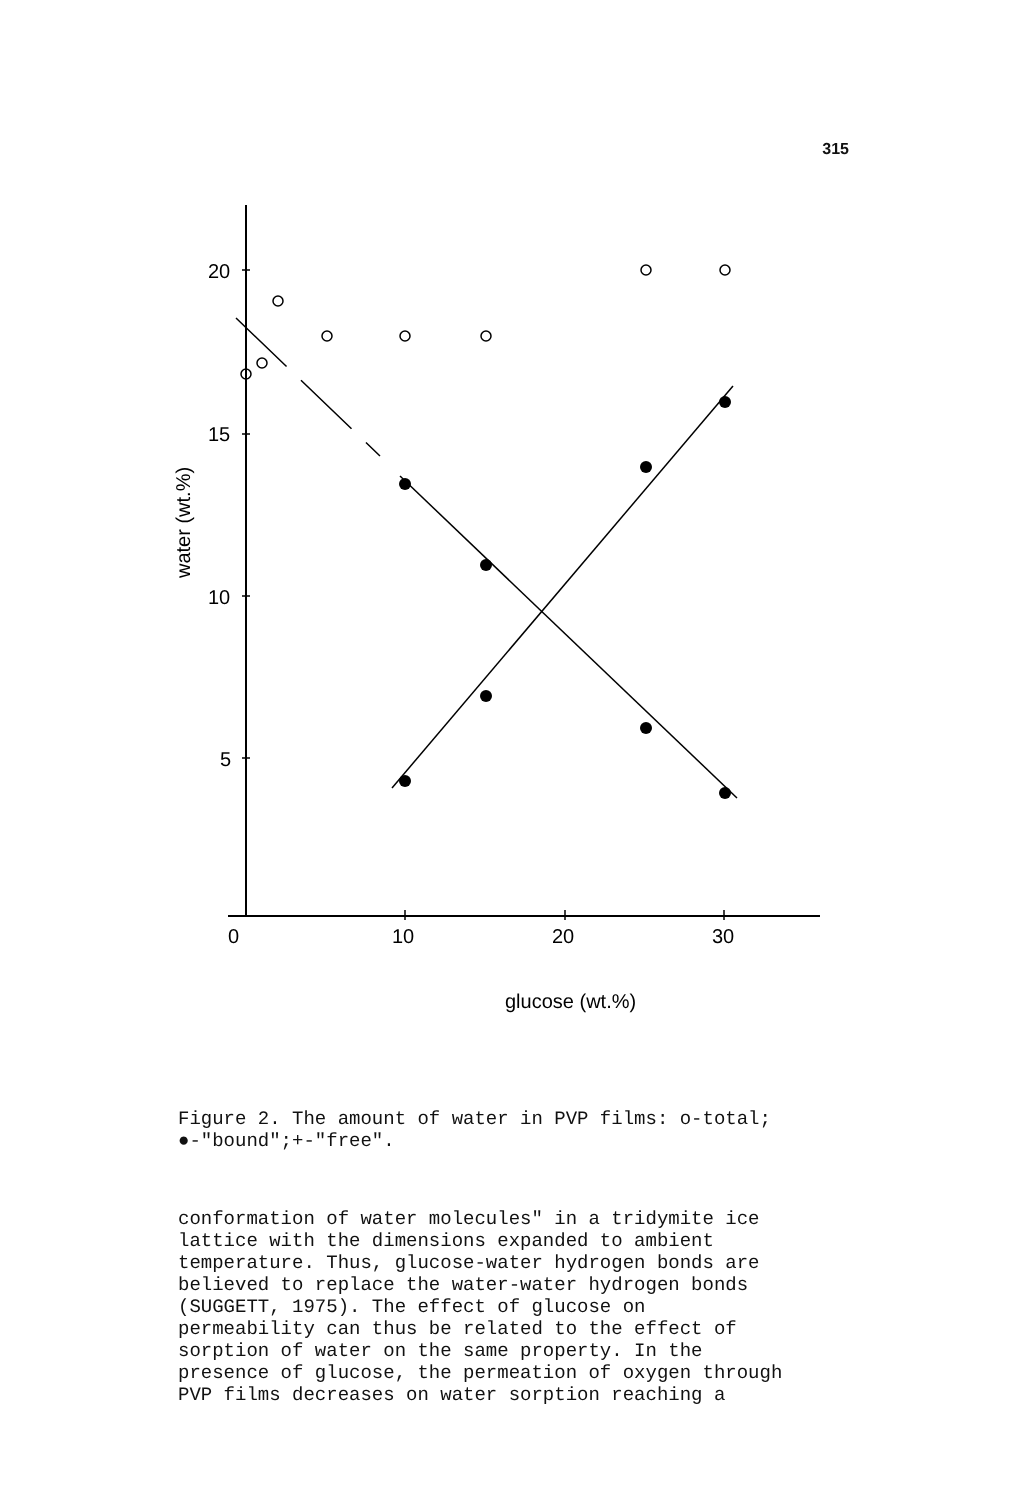315
20
15
10
5
0
10
20
30
glucose (wt.%)
water (wt.%)
Figure 2. The amount of water in PVP films: o-total;
●-"bound";+-"free".
conformation of water molecules" in a tridymite ice
lattice with the dimensions expanded to ambient
temperature. Thus, glucose-water hydrogen bonds are
believed to replace the water-water hydrogen bonds
(SUGGETT, 1975). The effect of glucose on
permeability can thus be related to the effect of
sorption of water on the same property. In the
presence of glucose, the permeation of oxygen through
PVP films decreases on water sorption reaching a